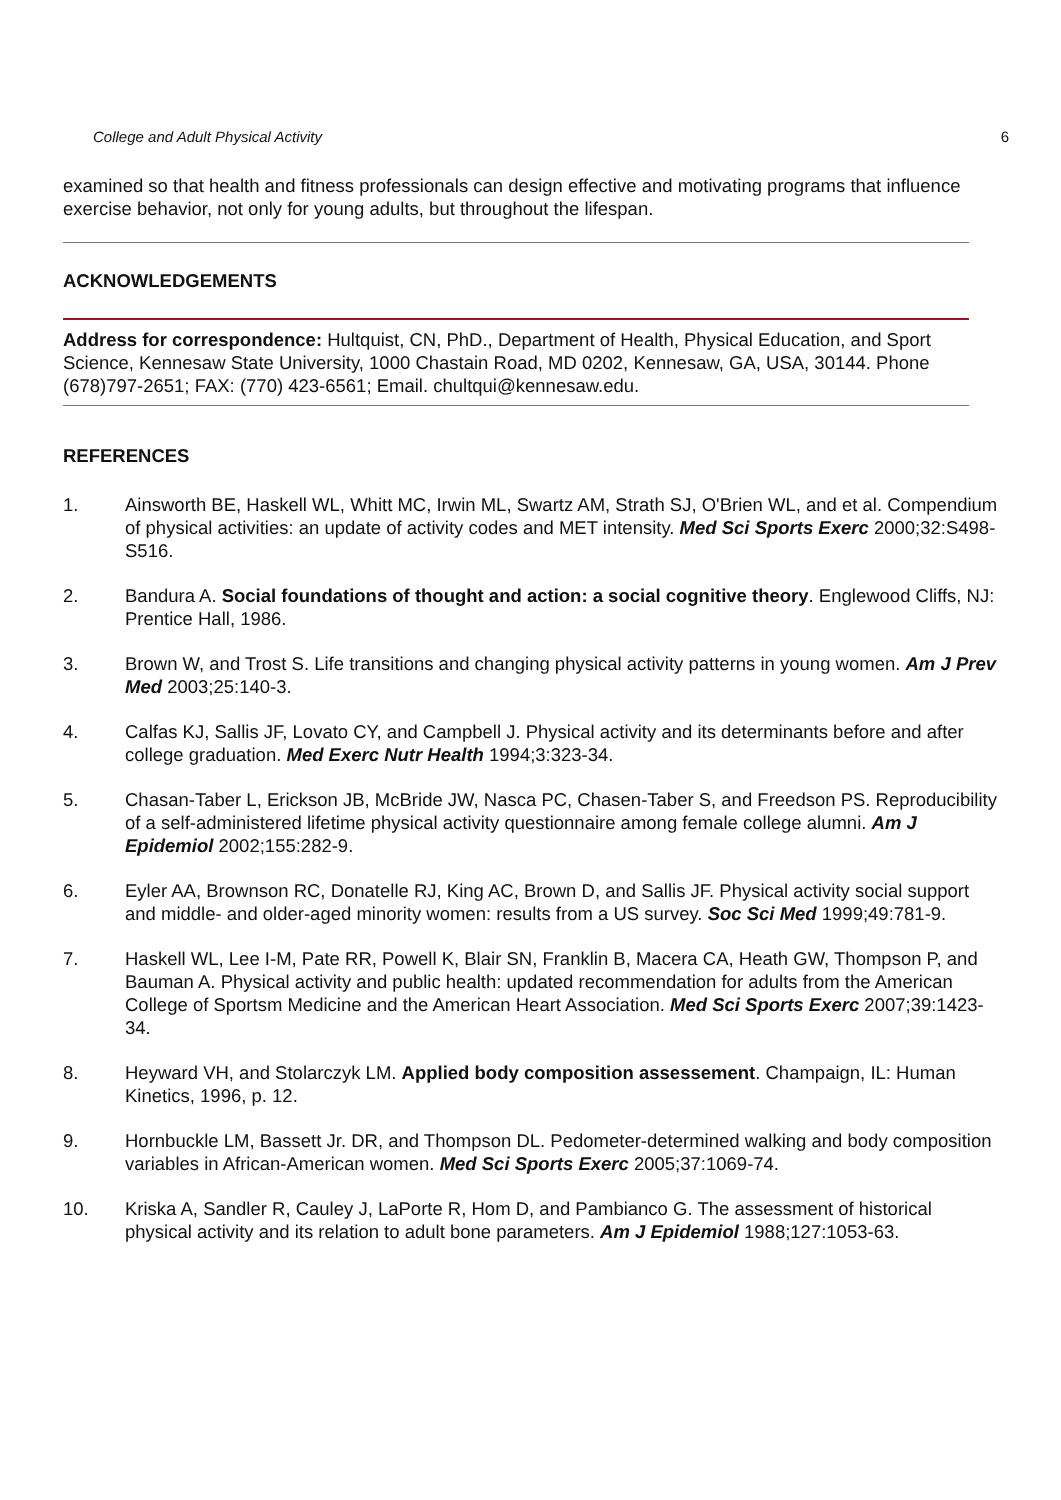College and Adult Physical Activity 6
examined so that health and fitness professionals can design effective and motivating programs that influence exercise behavior, not only for young adults, but throughout the lifespan.
ACKNOWLEDGEMENTS
Address for correspondence: Hultquist, CN, PhD., Department of Health, Physical Education, and Sport Science, Kennesaw State University, 1000 Chastain Road, MD 0202, Kennesaw, GA, USA, 30144. Phone (678)797-2651; FAX: (770) 423-6561; Email. chultqui@kennesaw.edu.
REFERENCES
1. Ainsworth BE, Haskell WL, Whitt MC, Irwin ML, Swartz AM, Strath SJ, O'Brien WL, and et al. Compendium of physical activities: an update of activity codes and MET intensity. Med Sci Sports Exerc 2000;32:S498-S516.
2. Bandura A. Social foundations of thought and action: a social cognitive theory. Englewood Cliffs, NJ: Prentice Hall, 1986.
3. Brown W, and Trost S. Life transitions and changing physical activity patterns in young women. Am J Prev Med 2003;25:140-3.
4. Calfas KJ, Sallis JF, Lovato CY, and Campbell J. Physical activity and its determinants before and after college graduation. Med Exerc Nutr Health 1994;3:323-34.
5. Chasan-Taber L, Erickson JB, McBride JW, Nasca PC, Chasen-Taber S, and Freedson PS. Reproducibility of a self-administered lifetime physical activity questionnaire among female college alumni. Am J Epidemiol 2002;155:282-9.
6. Eyler AA, Brownson RC, Donatelle RJ, King AC, Brown D, and Sallis JF. Physical activity social support and middle- and older-aged minority women: results from a US survey. Soc Sci Med 1999;49:781-9.
7. Haskell WL, Lee I-M, Pate RR, Powell K, Blair SN, Franklin B, Macera CA, Heath GW, Thompson P, and Bauman A. Physical activity and public health: updated recommendation for adults from the American College of Sportsm Medicine and the American Heart Association. Med Sci Sports Exerc 2007;39:1423-34.
8. Heyward VH, and Stolarczyk LM. Applied body composition assessement. Champaign, IL: Human Kinetics, 1996, p. 12.
9. Hornbuckle LM, Bassett Jr. DR, and Thompson DL. Pedometer-determined walking and body composition variables in African-American women. Med Sci Sports Exerc 2005;37:1069-74.
10. Kriska A, Sandler R, Cauley J, LaPorte R, Hom D, and Pambianco G. The assessment of historical physical activity and its relation to adult bone parameters. Am J Epidemiol 1988;127:1053-63.